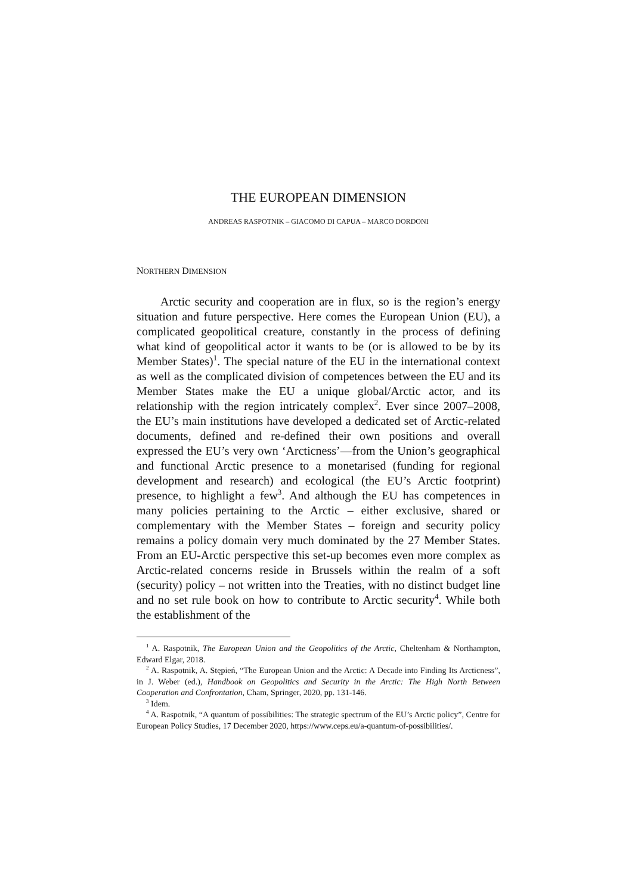THE EUROPEAN DIMENSION
ANDREAS RASPOTNIK – GIACOMO DI CAPUA – MARCO DORDONI
NORTHERN DIMENSION
Arctic security and cooperation are in flux, so is the region’s energy situation and future perspective. Here comes the European Union (EU), a complicated geopolitical creature, constantly in the process of defining what kind of geopolitical actor it wants to be (or is allowed to be by its Member States)<sup>1</sup>. The special nature of the EU in the international context as well as the complicated division of competences between the EU and its Member States make the EU a unique global/Arctic actor, and its relationship with the region intricately complex<sup>2</sup>. Ever since 2007–2008, the EU’s main institutions have developed a dedicated set of Arctic-related documents, defined and re-defined their own positions and overall expressed the EU’s very own ‘Arcticness’—from the Union’s geographical and functional Arctic presence to a monetarised (funding for regional development and research) and ecological (the EU’s Arctic footprint) presence, to highlight a few<sup>3</sup>. And although the EU has competences in many policies pertaining to the Arctic – either exclusive, shared or complementary with the Member States – foreign and security policy remains a policy domain very much dominated by the 27 Member States. From an EU-Arctic perspective this set-up becomes even more complex as Arctic-related concerns reside in Brussels within the realm of a soft (security) policy – not written into the Treaties, with no distinct budget line and no set rule book on how to contribute to Arctic security<sup>4</sup>. While both the establishment of the
<sup>1</sup> A. Raspotnik, The European Union and the Geopolitics of the Arctic, Cheltenham & Northampton, Edward Elgar, 2018.
<sup>2</sup> A. Raspotnik, A. Stępień, “The European Union and the Arctic: A Decade into Finding Its Arcticness”, in J. Weber (ed.), Handbook on Geopolitics and Security in the Arctic: The High North Between Cooperation and Confrontation, Cham, Springer, 2020, pp. 131-146.
<sup>3</sup> Idem.
<sup>4</sup> A. Raspotnik, “A quantum of possibilities: The strategic spectrum of the EU’s Arctic policy”, Centre for European Policy Studies, 17 December 2020, https://www.ceps.eu/a-quantum-of-possibilities/.